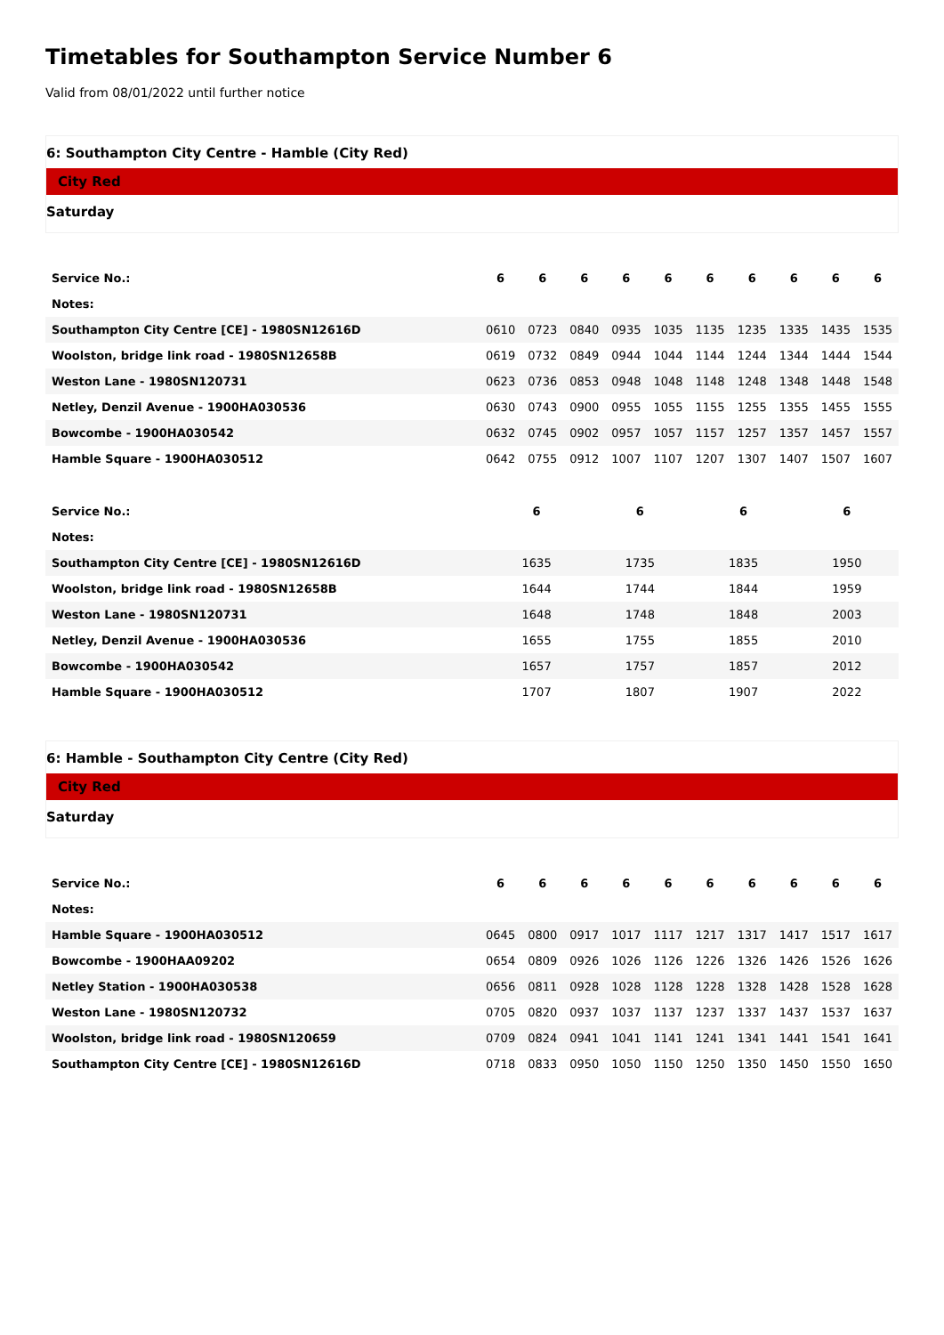Timetables for Southampton Service Number 6
Valid from 08/01/2022 until further notice
6: Southampton City Centre - Hamble (City Red)
City Red
Saturday
| Service No.: | 6 | 6 | 6 | 6 | 6 | 6 | 6 | 6 | 6 | 6 |
| --- | --- | --- | --- | --- | --- | --- | --- | --- | --- | --- |
| Notes: | | | | | | | | | | |
| Southampton City Centre [CE] - 1980SN12616D | 0610 | 0723 | 0840 | 0935 | 1035 | 1135 | 1235 | 1335 | 1435 | 1535 |
| Woolston, bridge link road - 1980SN12658B | 0619 | 0732 | 0849 | 0944 | 1044 | 1144 | 1244 | 1344 | 1444 | 1544 |
| Weston Lane - 1980SN120731 | 0623 | 0736 | 0853 | 0948 | 1048 | 1148 | 1248 | 1348 | 1448 | 1548 |
| Netley, Denzil Avenue - 1900HA030536 | 0630 | 0743 | 0900 | 0955 | 1055 | 1155 | 1255 | 1355 | 1455 | 1555 |
| Bowcombe - 1900HA030542 | 0632 | 0745 | 0902 | 0957 | 1057 | 1157 | 1257 | 1357 | 1457 | 1557 |
| Hamble Square - 1900HA030512 | 0642 | 0755 | 0912 | 1007 | 1107 | 1207 | 1307 | 1407 | 1507 | 1607 |
| Service No.: | 6 | 6 | 6 | 6 |
| --- | --- | --- | --- | --- |
| Notes: | | | | |
| Southampton City Centre [CE] - 1980SN12616D | 1635 | 1735 | 1835 | 1950 |
| Woolston, bridge link road - 1980SN12658B | 1644 | 1744 | 1844 | 1959 |
| Weston Lane - 1980SN120731 | 1648 | 1748 | 1848 | 2003 |
| Netley, Denzil Avenue - 1900HA030536 | 1655 | 1755 | 1855 | 2010 |
| Bowcombe - 1900HA030542 | 1657 | 1757 | 1857 | 2012 |
| Hamble Square - 1900HA030512 | 1707 | 1807 | 1907 | 2022 |
6: Hamble - Southampton City Centre (City Red)
City Red
Saturday
| Service No.: | 6 | 6 | 6 | 6 | 6 | 6 | 6 | 6 | 6 | 6 |
| --- | --- | --- | --- | --- | --- | --- | --- | --- | --- | --- |
| Notes: | | | | | | | | | | |
| Hamble Square - 1900HA030512 | 0645 | 0800 | 0917 | 1017 | 1117 | 1217 | 1317 | 1417 | 1517 | 1617 |
| Bowcombe - 1900HAA09202 | 0654 | 0809 | 0926 | 1026 | 1126 | 1226 | 1326 | 1426 | 1526 | 1626 |
| Netley Station - 1900HA030538 | 0656 | 0811 | 0928 | 1028 | 1128 | 1228 | 1328 | 1428 | 1528 | 1628 |
| Weston Lane - 1980SN120732 | 0705 | 0820 | 0937 | 1037 | 1137 | 1237 | 1337 | 1437 | 1537 | 1637 |
| Woolston, bridge link road - 1980SN120659 | 0709 | 0824 | 0941 | 1041 | 1141 | 1241 | 1341 | 1441 | 1541 | 1641 |
| Southampton City Centre [CE] - 1980SN12616D | 0718 | 0833 | 0950 | 1050 | 1150 | 1250 | 1350 | 1450 | 1550 | 1650 |